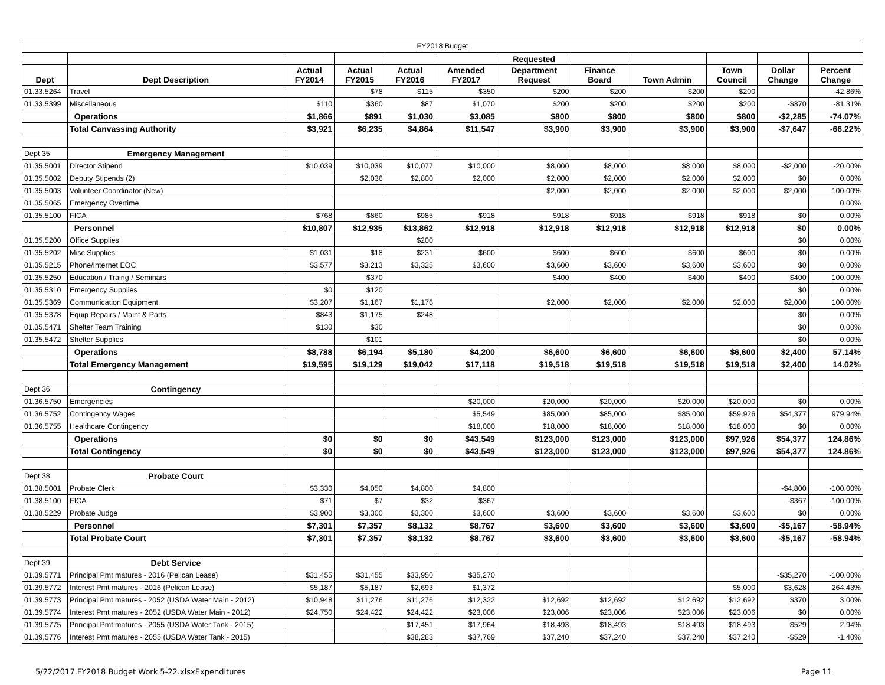| FY2018 Budget | | | | | | | | | | | |
| | | | | | | Requested | | | | | |
| Dept | Dept Description | Actual FY2014 | Actual FY2015 | Actual FY2016 | Amended FY2017 | Department Request | Finance Board | Town Admin | Town Council | Dollar Change | Percent Change |
| 01.33.5264 | Travel | | $78 | $115 | $350 | $200 | $200 | $200 | $200 | | -42.86% |
| 01.33.5399 | Miscellaneous | $110 | $360 | $87 | $1,070 | $200 | $200 | $200 | $200 | -$870 | -81.31% |
| | Operations | $1,866 | $891 | $1,030 | $3,085 | $800 | $800 | $800 | $800 | -$2,285 | -74.07% |
| | Total Canvassing Authority | $3,921 | $6,235 | $4,864 | $11,547 | $3,900 | $3,900 | $3,900 | $3,900 | -$7,647 | -66.22% |
| Dept 35 | Emergency Management | | | | | | | | | | |
| 01.35.5001 | Director Stipend | $10,039 | $10,039 | $10,077 | $10,000 | $8,000 | $8,000 | $8,000 | $8,000 | -$2,000 | -20.00% |
| 01.35.5002 | Deputy Stipends (2) | | $2,036 | $2,800 | $2,000 | $2,000 | $2,000 | $2,000 | $2,000 | $0 | 0.00% |
| 01.35.5003 | Volunteer Coordinator (New) | | | | | $2,000 | $2,000 | $2,000 | $2,000 | $2,000 | 100.00% |
| 01.35.5065 | Emergency Overtime | | | | | | | | | | 0.00% |
| 01.35.5100 | FICA | $768 | $860 | $985 | $918 | $918 | $918 | $918 | $918 | $0 | 0.00% |
| | Personnel | $10,807 | $12,935 | $13,862 | $12,918 | $12,918 | $12,918 | $12,918 | $12,918 | $0 | 0.00% |
| 01.35.5200 | Office Supplies | | | $200 | | | | | | $0 | 0.00% |
| 01.35.5202 | Misc Supplies | $1,031 | $18 | $231 | $600 | $600 | $600 | $600 | $600 | $0 | 0.00% |
| 01.35.5215 | Phone/Internet EOC | $3,577 | $3,213 | $3,325 | $3,600 | $3,600 | $3,600 | $3,600 | $3,600 | $0 | 0.00% |
| 01.35.5250 | Education / Traing / Seminars | | $370 | | | $400 | $400 | $400 | $400 | $400 | 100.00% |
| 01.35.5310 | Emergency Supplies | $0 | $120 | | | | | | | $0 | 0.00% |
| 01.35.5369 | Communication Equipment | $3,207 | $1,167 | $1,176 | | $2,000 | $2,000 | $2,000 | $2,000 | $2,000 | 100.00% |
| 01.35.5378 | Equip Repairs / Maint & Parts | $843 | $1,175 | $248 | | | | | | $0 | 0.00% |
| 01.35.5471 | Shelter Team Training | $130 | $30 | | | | | | | $0 | 0.00% |
| 01.35.5472 | Shelter Supplies | | $101 | | | | | | | $0 | 0.00% |
| | Operations | $8,788 | $6,194 | $5,180 | $4,200 | $6,600 | $6,600 | $6,600 | $6,600 | $2,400 | 57.14% |
| | Total Emergency Management | $19,595 | $19,129 | $19,042 | $17,118 | $19,518 | $19,518 | $19,518 | $19,518 | $2,400 | 14.02% |
| Dept 36 | Contingency | | | | | | | | | | |
| 01.36.5750 | Emergencies | | | | $20,000 | $20,000 | $20,000 | $20,000 | $20,000 | $0 | 0.00% |
| 01.36.5752 | Contingency Wages | | | | $5,549 | $85,000 | $85,000 | $85,000 | $59,926 | $54,377 | 979.94% |
| 01.36.5755 | Healthcare Contingency | | | | $18,000 | $18,000 | $18,000 | $18,000 | $18,000 | $0 | 0.00% |
| | Operations | $0 | $0 | $0 | $43,549 | $123,000 | $123,000 | $123,000 | $97,926 | $54,377 | 124.86% |
| | Total Contingency | $0 | $0 | $0 | $43,549 | $123,000 | $123,000 | $123,000 | $97,926 | $54,377 | 124.86% |
| Dept 38 | Probate Court | | | | | | | | | | |
| 01.38.5001 | Probate Clerk | $3,330 | $4,050 | $4,800 | $4,800 | | | | | -$4,800 | -100.00% |
| 01.38.5100 | FICA | $71 | $7 | $32 | $367 | | | | | -$367 | -100.00% |
| 01.38.5229 | Probate Judge | $3,900 | $3,300 | $3,300 | $3,600 | $3,600 | $3,600 | $3,600 | $3,600 | $0 | 0.00% |
| | Personnel | $7,301 | $7,357 | $8,132 | $8,767 | $3,600 | $3,600 | $3,600 | $3,600 | -$5,167 | -58.94% |
| | Total Probate Court | $7,301 | $7,357 | $8,132 | $8,767 | $3,600 | $3,600 | $3,600 | $3,600 | -$5,167 | -58.94% |
| Dept 39 | Debt Service | | | | | | | | | | |
| 01.39.5771 | Principal Pmt matures - 2016 (Pelican Lease) | $31,455 | $31,455 | $33,950 | $35,270 | | | | | -$35,270 | -100.00% |
| 01.39.5772 | Interest Pmt matures - 2016 (Pelican Lease) | $5,187 | $5,187 | $2,693 | $1,372 | | | | $5,000 | $3,628 | 264.43% |
| 01.39.5773 | Principal Pmt matures - 2052 (USDA Water Main - 2012) | $10,948 | $11,276 | $11,276 | $12,322 | $12,692 | $12,692 | $12,692 | $12,692 | $370 | 3.00% |
| 01.39.5774 | Interest Pmt matures - 2052 (USDA Water Main - 2012) | $24,750 | $24,422 | $24,422 | $23,006 | $23,006 | $23,006 | $23,006 | $23,006 | $0 | 0.00% |
| 01.39.5775 | Principal Pmt matures - 2055 (USDA Water Tank - 2015) | | | $17,451 | $17,964 | $18,493 | $18,493 | $18,493 | $18,493 | $529 | 2.94% |
| 01.39.5776 | Interest Pmt matures - 2055 (USDA Water Tank - 2015) | | | $38,283 | $37,769 | $37,240 | $37,240 | $37,240 | $37,240 | -$529 | -1.40% |
5/22/2017.FY2018 Budget Work 5-22.xlsxExpenditures Page 11